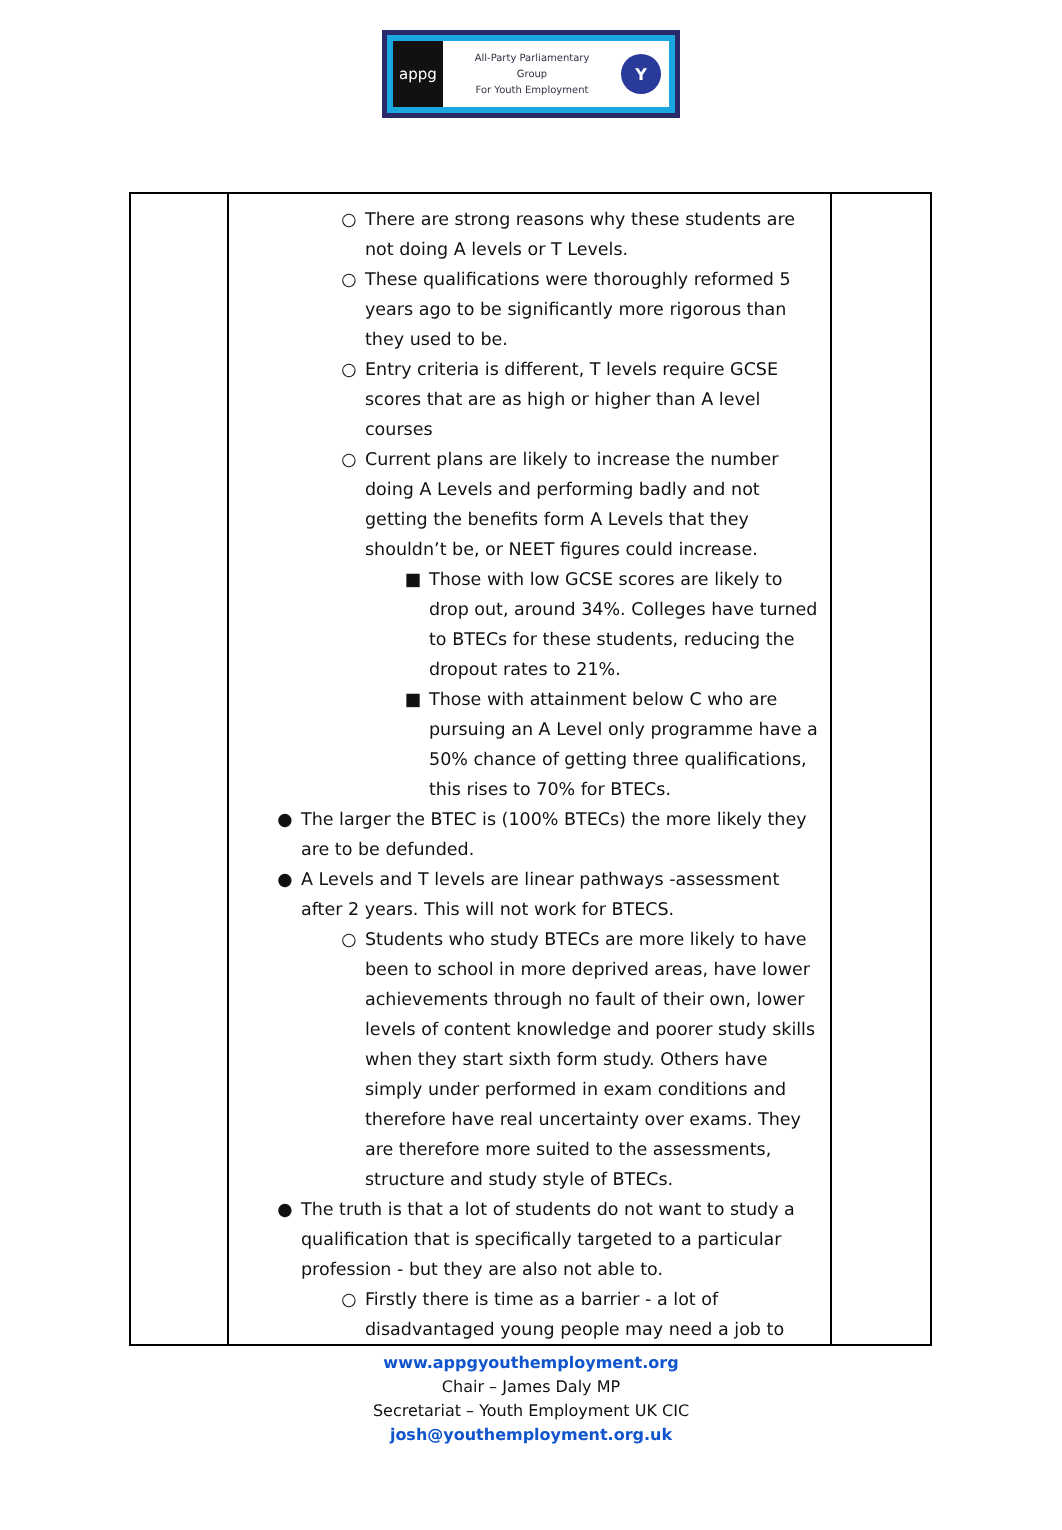appg
All-Party Parliamentary
Group
For Youth Employment
Y
| | ○ There are strong reasons why these students are not doing A levels or T Levels. ○ These qualifications were thoroughly reformed 5 years ago to be significantly more rigorous than they used to be. ○ Entry criteria is different, T levels require GCSE scores that are as high or higher than A level courses ○ Current plans are likely to increase the number doing A Levels and performing badly and not getting the benefits form A Levels that they shouldn’t be, or NEET figures could increase. ■ Those with low GCSE scores are likely to drop out, around 34%. Colleges have turned to BTECs for these students, reducing the dropout rates to 21%. ■ Those with attainment below C who are pursuing an A Level only programme have a 50% chance of getting three qualifications, this rises to 70% for BTECs. ● The larger the BTEC is (100% BTECs) the more likely they are to be defunded. ● A Levels and T levels are linear pathways -assessment after 2 years. This will not work for BTECS. ○ Students who study BTECs are more likely to have been to school in more deprived areas, have lower achievements through no fault of their own, lower levels of content knowledge and poorer study skills when they start sixth form study. Others have simply under performed in exam conditions and therefore have real uncertainty over exams. They are therefore more suited to the assessments, structure and study style of BTECs. ● The truth is that a lot of students do not want to study a qualification that is specifically targeted to a particular profession - but they are also not able to. ○ Firstly there is time as a barrier - a lot of disadvantaged young people may need a job to | |
www.appgyouthemployment.org
Chair – James Daly MP
Secretariat – Youth Employment UK CIC
josh@youthemployment.org.uk